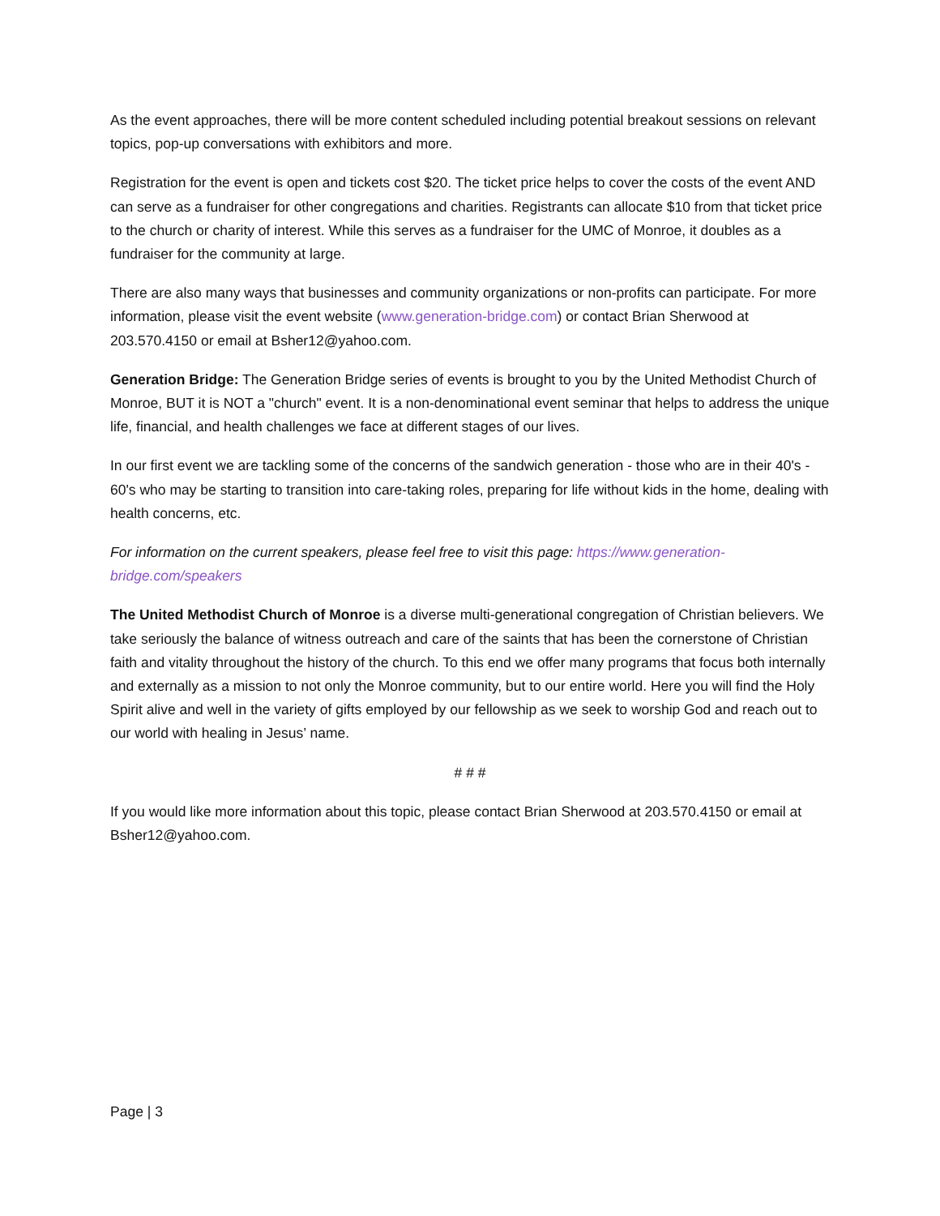As the event approaches, there will be more content scheduled including potential breakout sessions on relevant topics, pop-up conversations with exhibitors and more.
Registration for the event is open and tickets cost $20. The ticket price helps to cover the costs of the event AND can serve as a fundraiser for other congregations and charities. Registrants can allocate $10 from that ticket price to the church or charity of interest. While this serves as a fundraiser for the UMC of Monroe, it doubles as a fundraiser for the community at large.
There are also many ways that businesses and community organizations or non-profits can participate. For more information, please visit the event website (www.generation-bridge.com) or contact Brian Sherwood at 203.570.4150 or email at Bsher12@yahoo.com.
Generation Bridge: The Generation Bridge series of events is brought to you by the United Methodist Church of Monroe, BUT it is NOT a "church" event. It is a non-denominational event seminar that helps to address the unique life, financial, and health challenges we face at different stages of our lives.
In our first event we are tackling some of the concerns of the sandwich generation - those who are in their 40's - 60's who may be starting to transition into care-taking roles, preparing for life without kids in the home, dealing with health concerns, etc.
For information on the current speakers, please feel free to visit this page: https://www.generation-bridge.com/speakers
The United Methodist Church of Monroe is a diverse multi-generational congregation of Christian believers. We take seriously the balance of witness outreach and care of the saints that has been the cornerstone of Christian faith and vitality throughout the history of the church. To this end we offer many programs that focus both internally and externally as a mission to not only the Monroe community, but to our entire world. Here you will find the Holy Spirit alive and well in the variety of gifts employed by our fellowship as we seek to worship God and reach out to our world with healing in Jesus’ name.
# # #
If you would like more information about this topic, please contact Brian Sherwood at 203.570.4150 or email at Bsher12@yahoo.com.
Page | 3